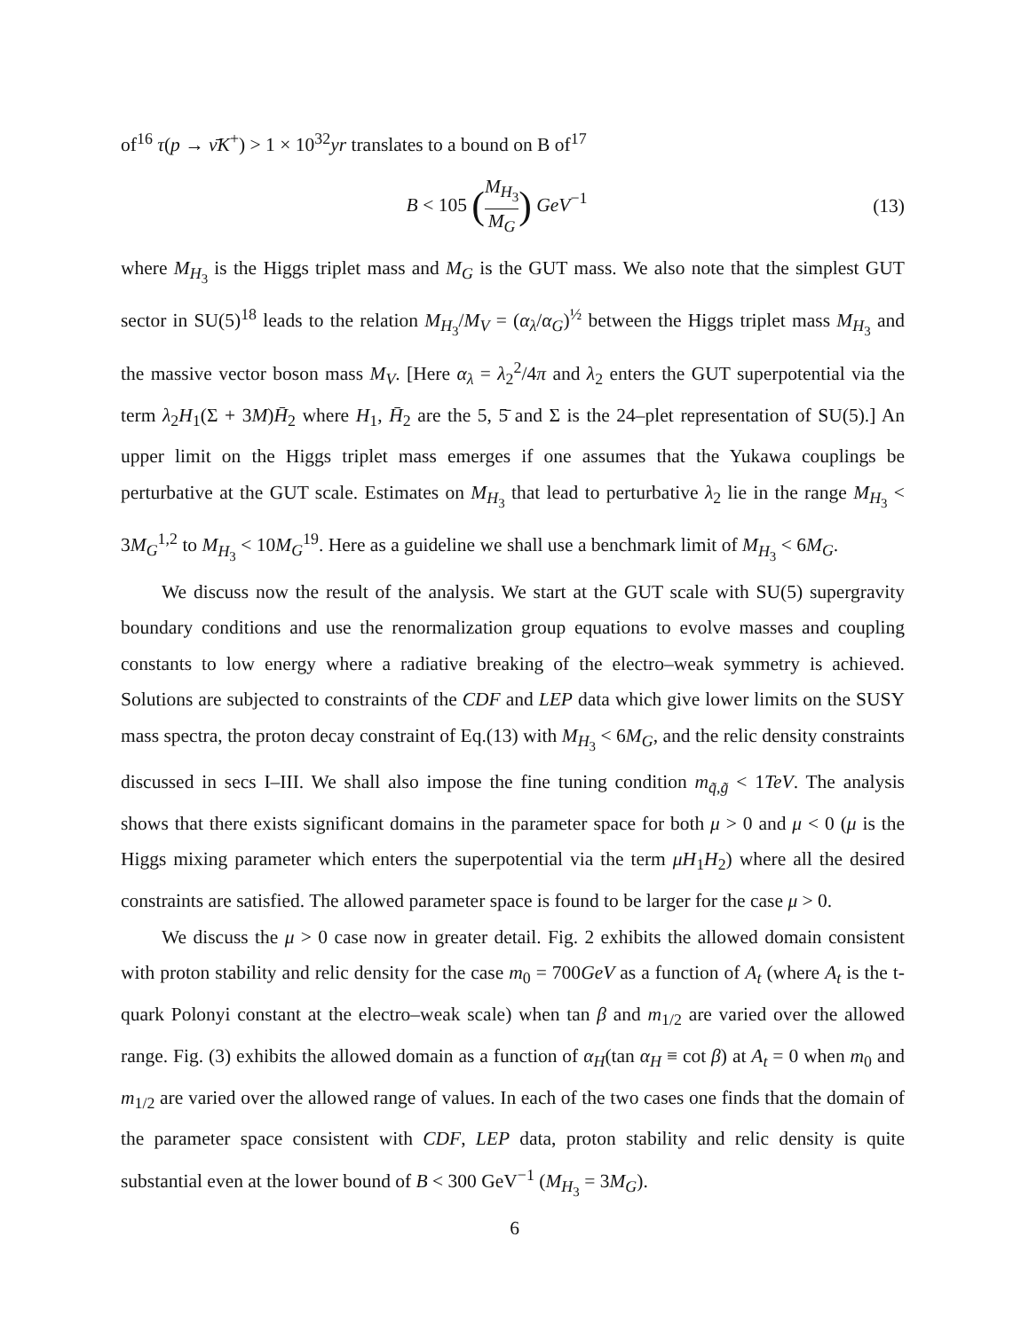of<sup>16</sup> τ(p → ν̄K<sup>+</sup>) > 1 × 10<sup>32</sup>yr translates to a bound on B of<sup>17</sup>
B < 105 (M<sub>H<sub>3</sub></sub> M<sub>G</sub>) GeV<sup>−1</sup> (13)
where M<sub>H<sub>3</sub></sub> is the Higgs triplet mass and M<sub>G</sub> is the GUT mass. We also note that the simplest GUT sector in SU(5)<sup>18</sup> leads to the relation M<sub>H<sub>3</sub></sub>/M<sub>V</sub> = (α<sub>λ</sub>/α<sub>G</sub>)<sup>½</sup> between the Higgs triplet mass M<sub>H<sub>3</sub></sub> and the massive vector boson mass M<sub>V</sub>. [Here α<sub>λ</sub> = λ<sub>2</sub><sup>2</sup>/4π and λ<sub>2</sub> enters the GUT superpotential via the term λ<sub>2</sub>H<sub>1</sub>(Σ + 3M)H̄<sub>2</sub> where H<sub>1</sub>, H̄<sub>2</sub> are the 5, 5̄ and Σ is the 24–plet representation of SU(5).] An upper limit on the Higgs triplet mass emerges if one assumes that the Yukawa couplings be perturbative at the GUT scale. Estimates on M<sub>H<sub>3</sub></sub> that lead to perturbative λ<sub>2</sub> lie in the range M<sub>H<sub>3</sub></sub> < 3M<sub>G</sub><sup>1,2</sup> to M<sub>H<sub>3</sub></sub> < 10M<sub>G</sub><sup>19</sup>. Here as a guideline we shall use a benchmark limit of M<sub>H<sub>3</sub></sub> < 6M<sub>G</sub>.
We discuss now the result of the analysis. We start at the GUT scale with SU(5) supergravity boundary conditions and use the renormalization group equations to evolve masses and coupling constants to low energy where a radiative breaking of the electro–weak symmetry is achieved. Solutions are subjected to constraints of the CDF and LEP data which give lower limits on the SUSY mass spectra, the proton decay constraint of Eq.(13) with M<sub>H<sub>3</sub></sub> < 6M<sub>G</sub>, and the relic density constraints discussed in secs I–III. We shall also impose the fine tuning condition m<sub>q̃,g̃</sub> < 1TeV. The analysis shows that there exists significant domains in the parameter space for both μ > 0 and μ < 0 (μ is the Higgs mixing parameter which enters the superpotential via the term μH<sub>1</sub>H<sub>2</sub>) where all the desired constraints are satisfied. The allowed parameter space is found to be larger for the case μ > 0.
We discuss the μ > 0 case now in greater detail. Fig. 2 exhibits the allowed domain consistent with proton stability and relic density for the case m<sub>0</sub> = 700GeV as a function of A<sub>t</sub> (where A<sub>t</sub> is the t-quark Polonyi constant at the electro–weak scale) when tan β and m<sub>1/2</sub> are varied over the allowed range. Fig. (3) exhibits the allowed domain as a function of α<sub>H</sub>(tan α<sub>H</sub> ≡ cot β) at A<sub>t</sub> = 0 when m<sub>0</sub> and m<sub>1/2</sub> are varied over the allowed range of values. In each of the two cases one finds that the domain of the parameter space consistent with CDF, LEP data, proton stability and relic density is quite substantial even at the lower bound of B < 300 GeV<sup>−1</sup> (M<sub>H<sub>3</sub></sub> = 3M<sub>G</sub>).
6